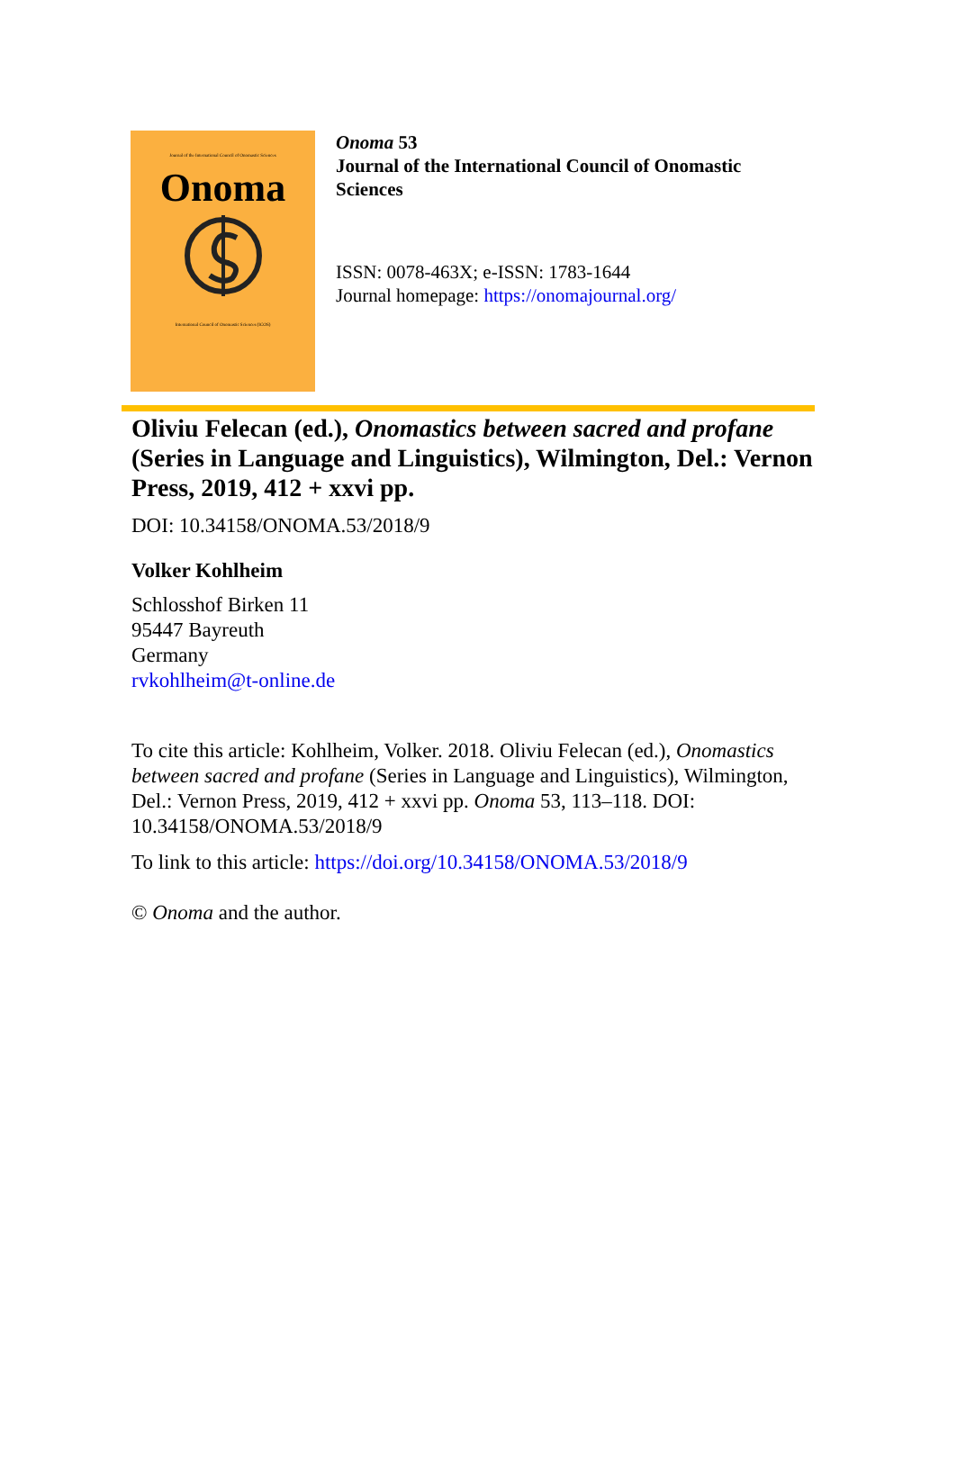Journal of the International Council of Onomastic Sciences
Onoma
International Council of Onomastic Sciences (ICOS)
Onoma 53
Journal of the International Council of Onomastic
Sciences
ISSN: 0078-463X; e-ISSN: 1783-1644
Journal homepage: https://onomajournal.org/
Oliviu Felecan (ed.), Onomastics between sacred and profane (Series in Language and Linguistics), Wilmington, Del.: Vernon Press, 2019, 412 + xxvi pp.
DOI: 10.34158/ONOMA.53/2018/9
Volker Kohlheim
Schlosshof Birken 11
95447 Bayreuth
Germany
rvkohlheim@t-online.de
To cite this article: Kohlheim, Volker. 2018. Oliviu Felecan (ed.), Onomastics between sacred and profane (Series in Language and Linguistics), Wilmington, Del.: Vernon Press, 2019, 412 + xxvi pp. Onoma 53, 113–118. DOI: 10.34158/ONOMA.53/2018/9
To link to this article: https://doi.org/10.34158/ONOMA.53/2018/9
© Onoma and the author.